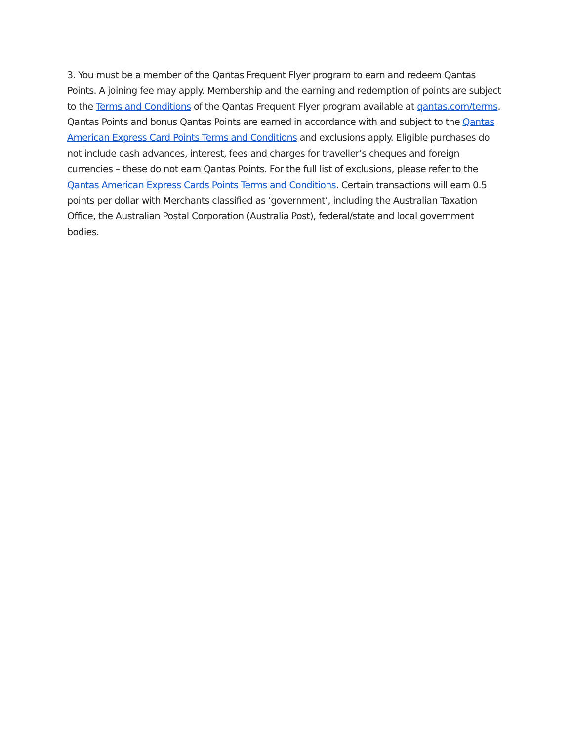3. You must be a member of the Qantas Frequent Flyer program to earn and redeem Qantas Points. A joining fee may apply. Membership and the earning and redemption of points are subject to the Terms and Conditions of the Qantas Frequent Flyer program available at qantas.com/terms. Qantas Points and bonus Qantas Points are earned in accordance with and subject to the Qantas American Express Card Points Terms and Conditions and exclusions apply. Eligible purchases do not include cash advances, interest, fees and charges for traveller’s cheques and foreign currencies – these do not earn Qantas Points. For the full list of exclusions, please refer to the Qantas American Express Cards Points Terms and Conditions. Certain transactions will earn 0.5 points per dollar with Merchants classified as ‘government’, including the Australian Taxation Office, the Australian Postal Corporation (Australia Post), federal/state and local government bodies.